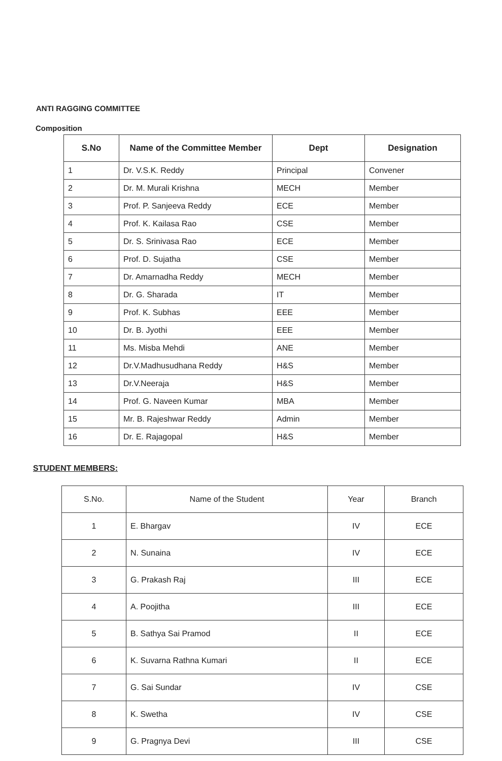ANTI RAGGING COMMITTEE
Composition
| S.No | Name of the Committee Member | Dept | Designation |
| --- | --- | --- | --- |
| 1 | Dr. V.S.K. Reddy | Principal | Convener |
| 2 | Dr. M. Murali Krishna | MECH | Member |
| 3 | Prof. P. Sanjeeva Reddy | ECE | Member |
| 4 | Prof. K. Kailasa Rao | CSE | Member |
| 5 | Dr. S. Srinivasa Rao | ECE | Member |
| 6 | Prof. D. Sujatha | CSE | Member |
| 7 | Dr. Amarnadha Reddy | MECH | Member |
| 8 | Dr. G. Sharada | IT | Member |
| 9 | Prof. K. Subhas | EEE | Member |
| 10 | Dr. B. Jyothi | EEE | Member |
| 11 | Ms. Misba Mehdi | ANE | Member |
| 12 | Dr.V.Madhusudhana Reddy | H&S | Member |
| 13 | Dr.V.Neeraja | H&S | Member |
| 14 | Prof. G. Naveen Kumar | MBA | Member |
| 15 | Mr. B. Rajeshwar Reddy | Admin | Member |
| 16 | Dr. E. Rajagopal | H&S | Member |
STUDENT MEMBERS:
| S.No. | Name of the Student | Year | Branch |
| --- | --- | --- | --- |
| 1 | E. Bhargav | IV | ECE |
| 2 | N. Sunaina | IV | ECE |
| 3 | G. Prakash Raj | III | ECE |
| 4 | A. Poojitha | III | ECE |
| 5 | B. Sathya Sai Pramod | II | ECE |
| 6 | K. Suvarna Rathna Kumari | II | ECE |
| 7 | G. Sai Sundar | IV | CSE |
| 8 | K. Swetha | IV | CSE |
| 9 | G. Pragnya Devi | III | CSE |